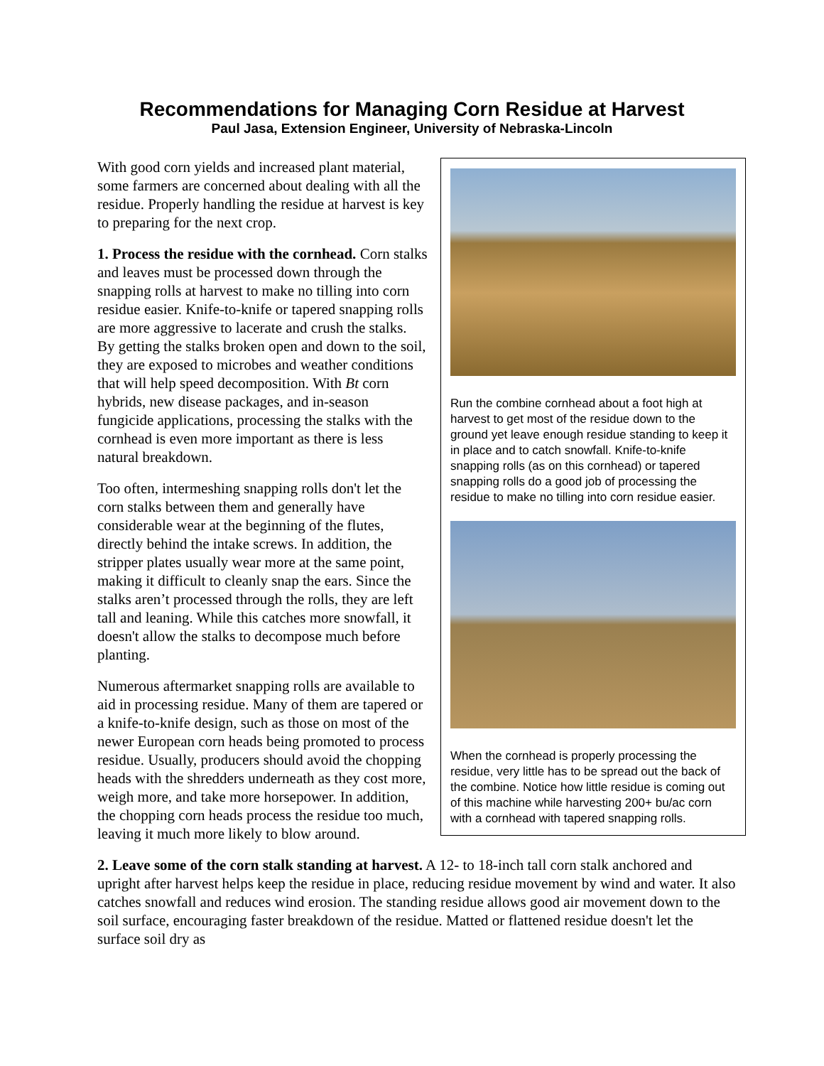Recommendations for Managing Corn Residue at Harvest
Paul Jasa, Extension Engineer, University of Nebraska-Lincoln
Run the combine cornhead about a foot high at harvest to get most of the residue down to the ground yet leave enough residue standing to keep it in place and to catch snowfall. Knife-to-knife snapping rolls (as on this cornhead) or tapered snapping rolls do a good job of processing the residue to make no tilling into corn residue easier.
When the cornhead is properly processing the residue, very little has to be spread out the back of the combine. Notice how little residue is coming out of this machine while harvesting 200+ bu/ac corn with a cornhead with tapered snapping rolls.
With good corn yields and increased plant material, some farmers are concerned about dealing with all the residue. Properly handling the residue at harvest is key to preparing for the next crop.
1. Process the residue with the cornhead. Corn stalks and leaves must be processed down through the snapping rolls at harvest to make no tilling into corn residue easier. Knife-to-knife or tapered snapping rolls are more aggressive to lacerate and crush the stalks. By getting the stalks broken open and down to the soil, they are exposed to microbes and weather conditions that will help speed decomposition. With Bt corn hybrids, new disease packages, and in-season fungicide applications, processing the stalks with the cornhead is even more important as there is less natural breakdown.
Too often, intermeshing snapping rolls don't let the corn stalks between them and generally have considerable wear at the beginning of the flutes, directly behind the intake screws. In addition, the stripper plates usually wear more at the same point, making it difficult to cleanly snap the ears. Since the stalks aren’t processed through the rolls, they are left tall and leaning. While this catches more snowfall, it doesn't allow the stalks to decompose much before planting.
Numerous aftermarket snapping rolls are available to aid in processing residue. Many of them are tapered or a knife-to-knife design, such as those on most of the newer European corn heads being promoted to process residue. Usually, producers should avoid the chopping heads with the shredders underneath as they cost more, weigh more, and take more horsepower. In addition, the chopping corn heads process the residue too much, leaving it much more likely to blow around.
2. Leave some of the corn stalk standing at harvest. A 12- to 18-inch tall corn stalk anchored and upright after harvest helps keep the residue in place, reducing residue movement by wind and water. It also catches snowfall and reduces wind erosion. The standing residue allows good air movement down to the soil surface, encouraging faster breakdown of the residue. Matted or flattened residue doesn't let the surface soil dry as